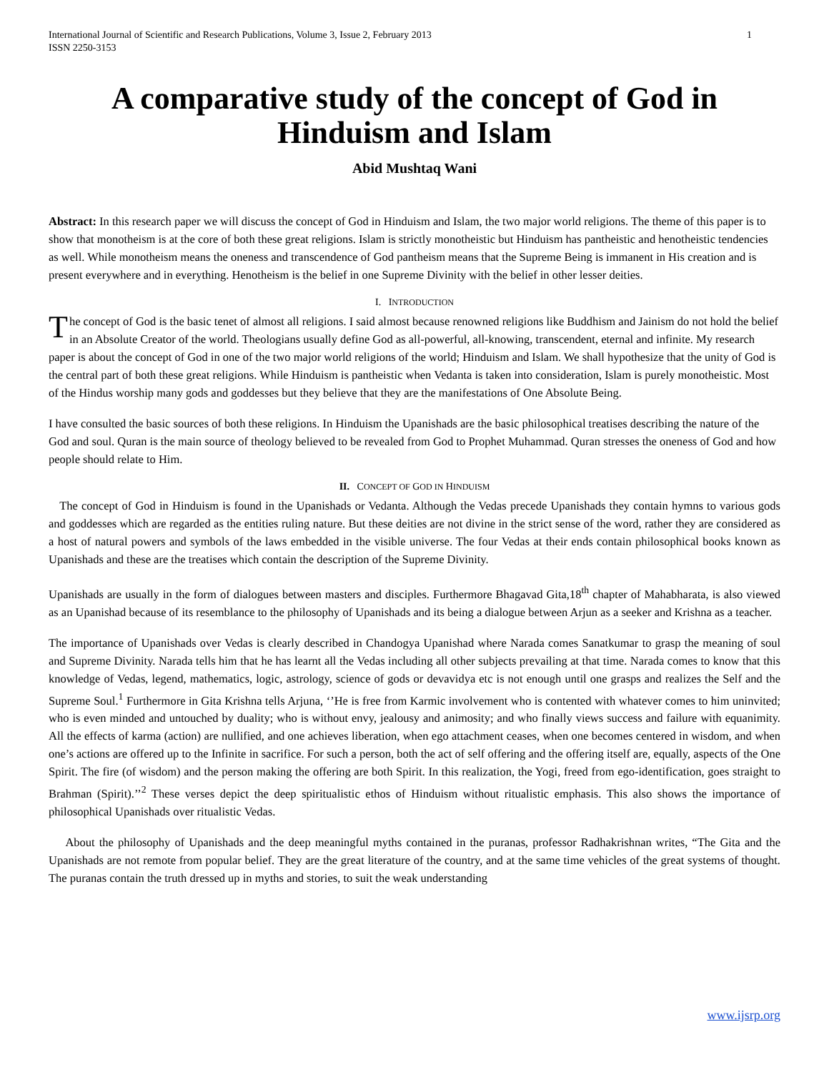International Journal of Scientific and Research Publications, Volume 3, Issue 2, February 2013
ISSN 2250-3153 1
A comparative study of the concept of God in Hinduism and Islam
Abid Mushtaq Wani
Abstract: In this research paper we will discuss the concept of God in Hinduism and Islam, the two major world religions. The theme of this paper is to show that monotheism is at the core of both these great religions. Islam is strictly monotheistic but Hinduism has pantheistic and henotheistic tendencies as well. While monotheism means the oneness and transcendence of God pantheism means that the Supreme Being is immanent in His creation and is present everywhere and in everything. Henotheism is the belief in one Supreme Divinity with the belief in other lesser deities.
I. INTRODUCTION
The concept of God is the basic tenet of almost all religions. I said almost because renowned religions like Buddhism and Jainism do not hold the belief in an Absolute Creator of the world. Theologians usually define God as all-powerful, all-knowing, transcendent, eternal and infinite. My research paper is about the concept of God in one of the two major world religions of the world; Hinduism and Islam. We shall hypothesize that the unity of God is the central part of both these great religions. While Hinduism is pantheistic when Vedanta is taken into consideration, Islam is purely monotheistic. Most of the Hindus worship many gods and goddesses but they believe that they are the manifestations of One Absolute Being.
I have consulted the basic sources of both these religions. In Hinduism the Upanishads are the basic philosophical treatises describing the nature of the God and soul. Quran is the main source of theology believed to be revealed from God to Prophet Muhammad. Quran stresses the oneness of God and how people should relate to Him.
II. CONCEPT OF GOD IN HINDUISM
The concept of God in Hinduism is found in the Upanishads or Vedanta. Although the Vedas precede Upanishads they contain hymns to various gods and goddesses which are regarded as the entities ruling nature. But these deities are not divine in the strict sense of the word, rather they are considered as a host of natural powers and symbols of the laws embedded in the visible universe. The four Vedas at their ends contain philosophical books known as Upanishads and these are the treatises which contain the description of the Supreme Divinity.
Upanishads are usually in the form of dialogues between masters and disciples. Furthermore Bhagavad Gita,18<sup>th</sup> chapter of Mahabharata, is also viewed as an Upanishad because of its resemblance to the philosophy of Upanishads and its being a dialogue between Arjun as a seeker and Krishna as a teacher.
The importance of Upanishads over Vedas is clearly described in Chandogya Upanishad where Narada comes Sanatkumar to grasp the meaning of soul and Supreme Divinity. Narada tells him that he has learnt all the Vedas including all other subjects prevailing at that time. Narada comes to know that this knowledge of Vedas, legend, mathematics, logic, astrology, science of gods or devavidya etc is not enough until one grasps and realizes the Self and the Supreme Soul.<sup>1</sup> Furthermore in Gita Krishna tells Arjuna, ‘’He is free from Karmic involvement who is contented with whatever comes to him uninvited; who is even minded and untouched by duality; who is without envy, jealousy and animosity; and who finally views success and failure with equanimity. All the effects of karma (action) are nullified, and one achieves liberation, when ego attachment ceases, when one becomes centered in wisdom, and when one’s actions are offered up to the Infinite in sacrifice. For such a person, both the act of self offering and the offering itself are, equally, aspects of the One Spirit. The fire (of wisdom) and the person making the offering are both Spirit. In this realization, the Yogi, freed from ego-identification, goes straight to Brahman (Spirit).’’<sup>2</sup> These verses depict the deep spiritualistic ethos of Hinduism without ritualistic emphasis. This also shows the importance of philosophical Upanishads over ritualistic Vedas.
About the philosophy of Upanishads and the deep meaningful myths contained in the puranas, professor Radhakrishnan writes, “The Gita and the Upanishads are not remote from popular belief. They are the great literature of the country, and at the same time vehicles of the great systems of thought. The puranas contain the truth dressed up in myths and stories, to suit the weak understanding
www.ijsrp.org